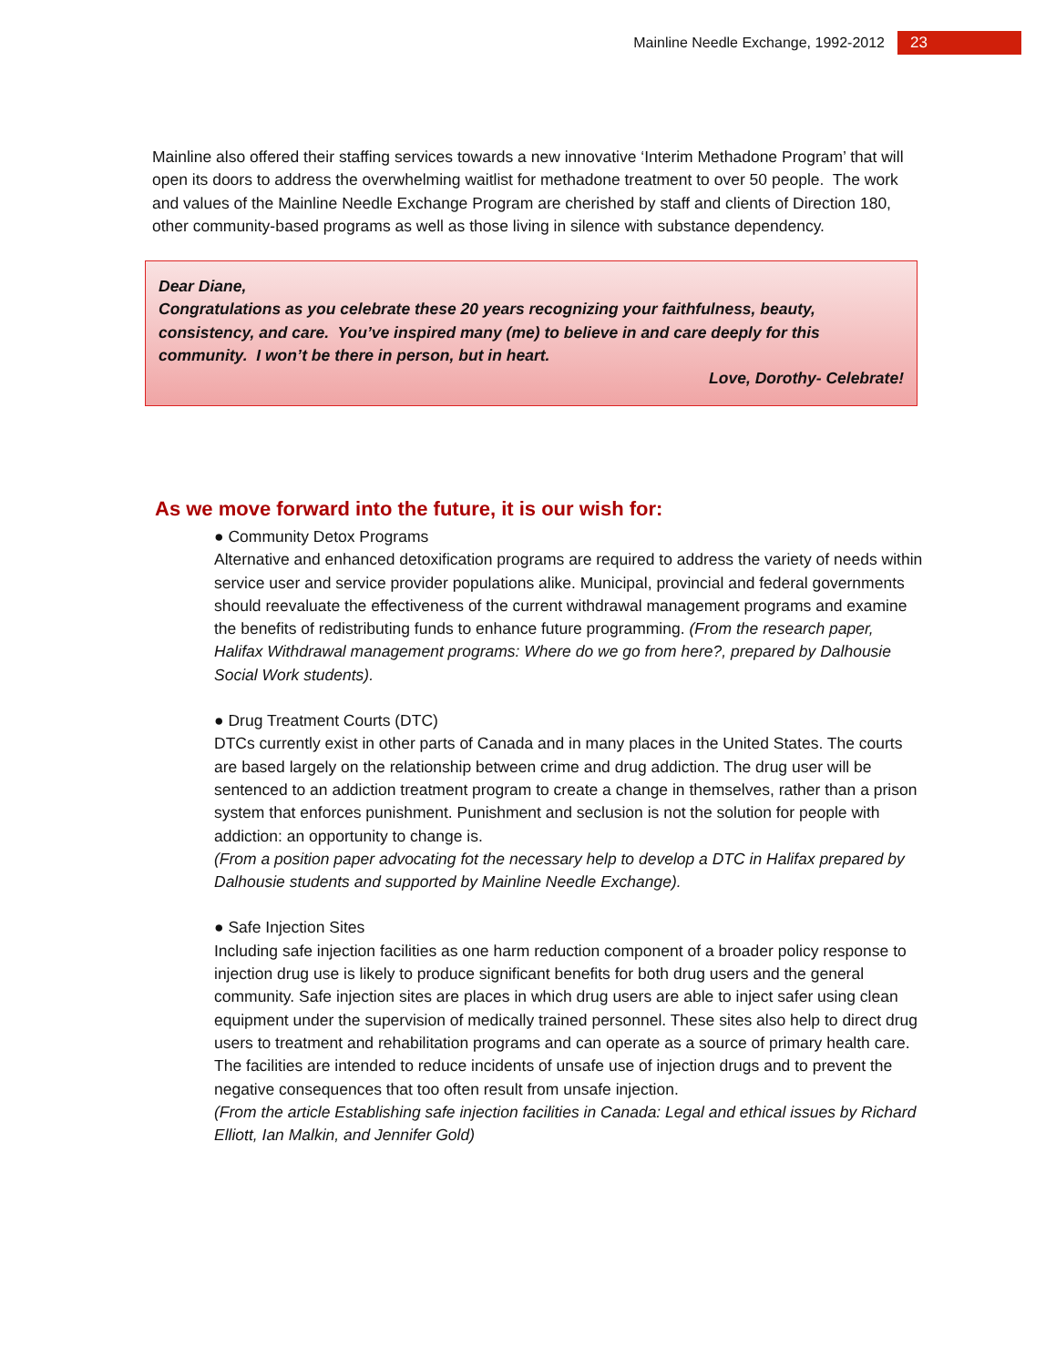Mainline Needle Exchange, 1992-2012 23
Mainline also offered their staffing services towards a new innovative ‘Interim Methadone Program’ that will open its doors to address the overwhelming waitlist for methadone treatment to over 50 people. The work and values of the Mainline Needle Exchange Program are cherished by staff and clients of Direction 180, other community-based programs as well as those living in silence with substance dependency.
Dear Diane,
Congratulations as you celebrate these 20 years recognizing your faithfulness, beauty, consistency, and care. You’ve inspired many (me) to believe in and care deeply for this community. I won’t be there in person, but in heart.
Love, Dorothy- Celebrate!
As we move forward into the future, it is our wish for:
● Community Detox Programs
Alternative and enhanced detoxification programs are required to address the variety of needs within service user and service provider populations alike. Municipal, provincial and federal governments should reevaluate the effectiveness of the current withdrawal management programs and examine the benefits of redistributing funds to enhance future programming. (From the research paper, Halifax Withdrawal management programs: Where do we go from here?, prepared by Dalhousie Social Work students).
● Drug Treatment Courts (DTC)
DTCs currently exist in other parts of Canada and in many places in the United States. The courts are based largely on the relationship between crime and drug addiction. The drug user will be sentenced to an addiction treatment program to create a change in themselves, rather than a prison system that enforces punishment. Punishment and seclusion is not the solution for people with addiction: an opportunity to change is.
(From a position paper advocating fot the necessary help to develop a DTC in Halifax prepared by Dalhousie students and supported by Mainline Needle Exchange).
● Safe Injection Sites
Including safe injection facilities as one harm reduction component of a broader policy response to injection drug use is likely to produce significant benefits for both drug users and the general community. Safe injection sites are places in which drug users are able to inject safer using clean equipment under the supervision of medically trained personnel. These sites also help to direct drug users to treatment and rehabilitation programs and can operate as a source of primary health care. The facilities are intended to reduce incidents of unsafe use of injection drugs and to prevent the negative consequences that too often result from unsafe injection.
(From the article Establishing safe injection facilities in Canada: Legal and ethical issues by Richard Elliott, Ian Malkin, and Jennifer Gold)